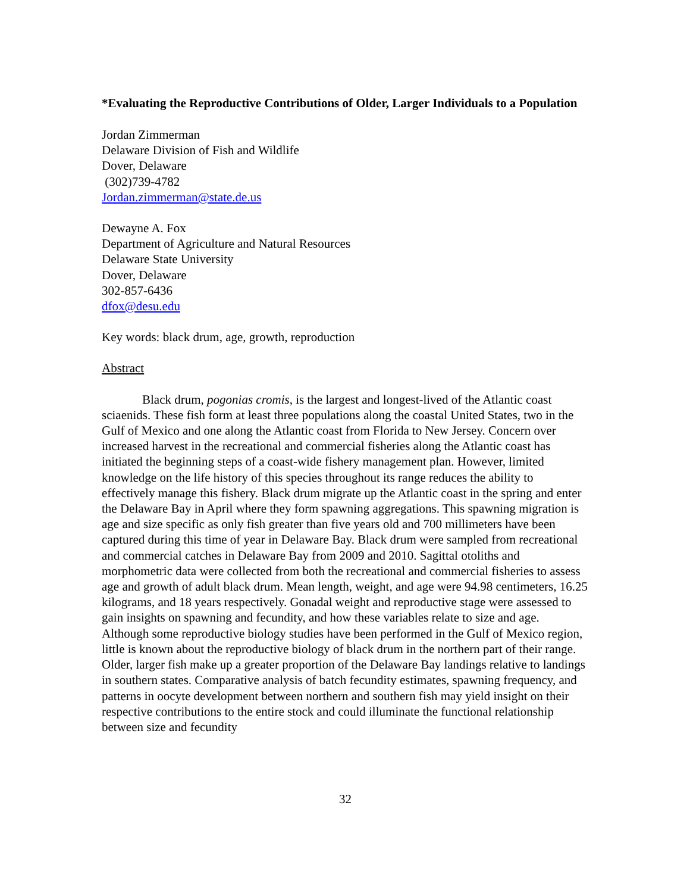*Evaluating the Reproductive Contributions of Older, Larger Individuals to a Population
Jordan Zimmerman
Delaware Division of Fish and Wildlife
Dover, Delaware
(302)739-4782
Jordan.zimmerman@state.de.us
Dewayne A. Fox
Department of Agriculture and Natural Resources
Delaware State University
Dover, Delaware
302-857-6436
dfox@desu.edu
Key words: black drum, age, growth, reproduction
Abstract
Black drum, pogonias cromis, is the largest and longest-lived of the Atlantic coast sciaenids. These fish form at least three populations along the coastal United States, two in the Gulf of Mexico and one along the Atlantic coast from Florida to New Jersey. Concern over increased harvest in the recreational and commercial fisheries along the Atlantic coast has initiated the beginning steps of a coast-wide fishery management plan. However, limited knowledge on the life history of this species throughout its range reduces the ability to effectively manage this fishery. Black drum migrate up the Atlantic coast in the spring and enter the Delaware Bay in April where they form spawning aggregations. This spawning migration is age and size specific as only fish greater than five years old and 700 millimeters have been captured during this time of year in Delaware Bay. Black drum were sampled from recreational and commercial catches in Delaware Bay from 2009 and 2010. Sagittal otoliths and morphometric data were collected from both the recreational and commercial fisheries to assess age and growth of adult black drum. Mean length, weight, and age were 94.98 centimeters, 16.25 kilograms, and 18 years respectively. Gonadal weight and reproductive stage were assessed to gain insights on spawning and fecundity, and how these variables relate to size and age. Although some reproductive biology studies have been performed in the Gulf of Mexico region, little is known about the reproductive biology of black drum in the northern part of their range. Older, larger fish make up a greater proportion of the Delaware Bay landings relative to landings in southern states. Comparative analysis of batch fecundity estimates, spawning frequency, and patterns in oocyte development between northern and southern fish may yield insight on their respective contributions to the entire stock and could illuminate the functional relationship between size and fecundity
32